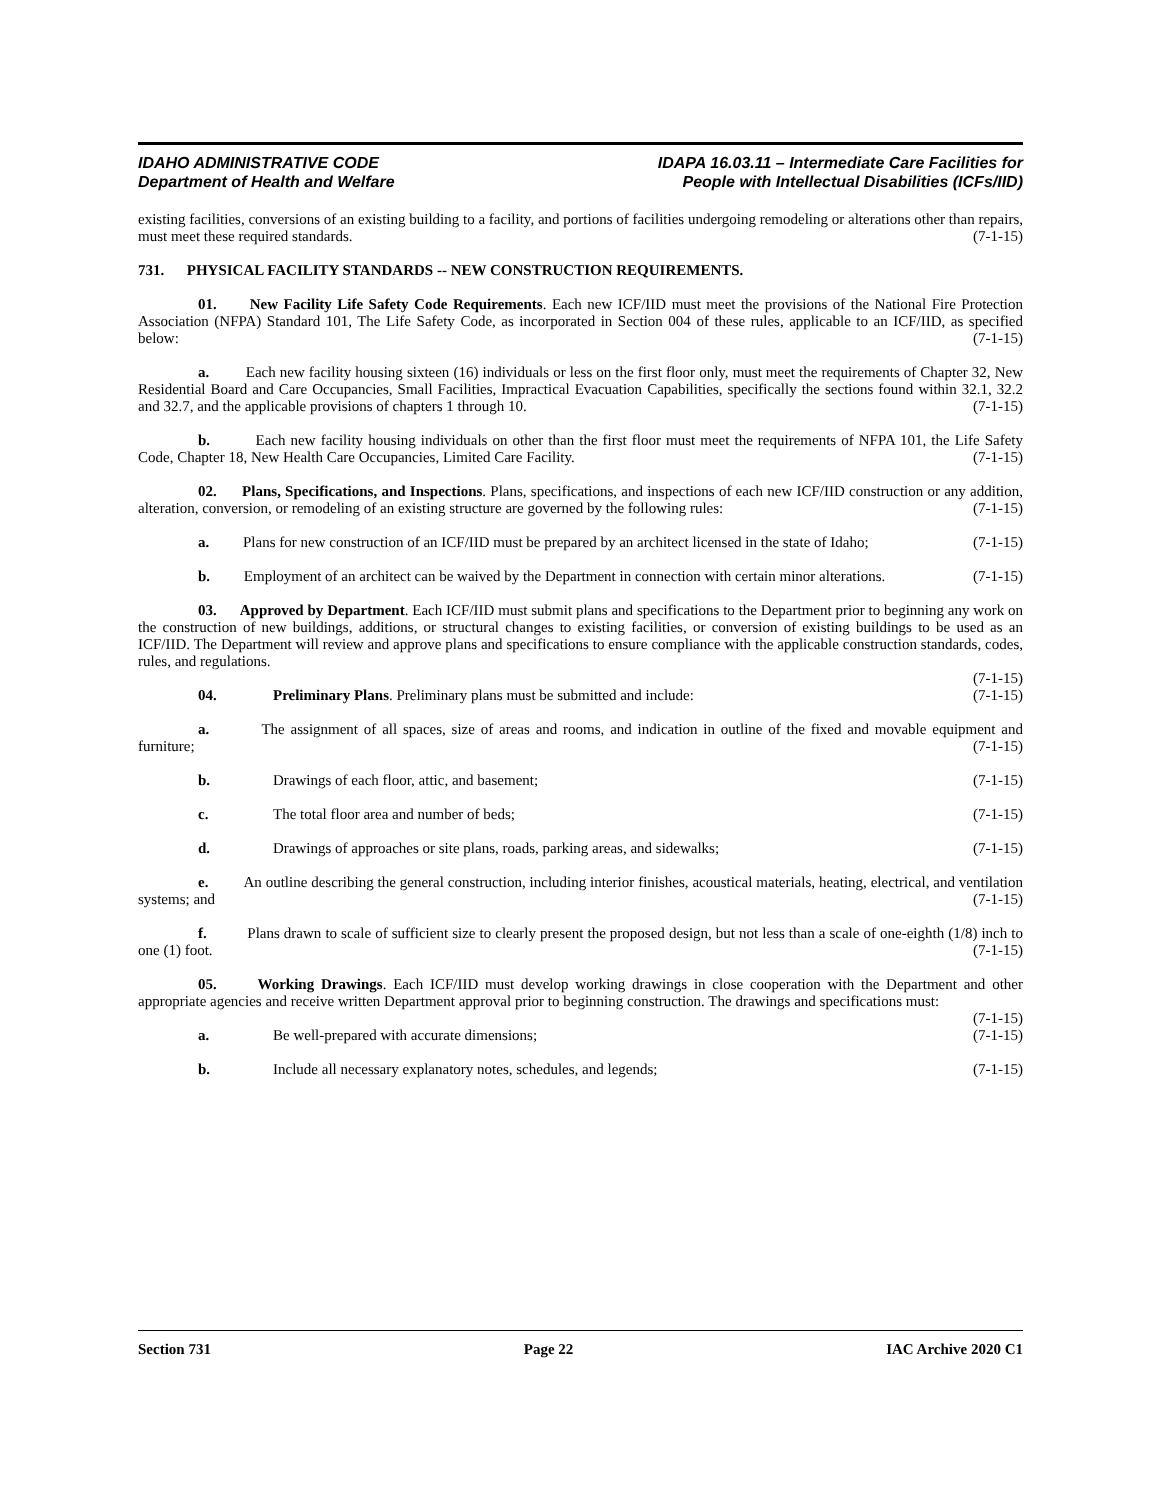IDAHO ADMINISTRATIVE CODE
Department of Health and Welfare
IDAPA 16.03.11 – Intermediate Care Facilities for
People with Intellectual Disabilities (ICFs/IID)
existing facilities, conversions of an existing building to a facility, and portions of facilities undergoing remodeling or alterations other than repairs, must meet these required standards. (7-1-15)
731. PHYSICAL FACILITY STANDARDS -- NEW CONSTRUCTION REQUIREMENTS.
01. New Facility Life Safety Code Requirements. Each new ICF/IID must meet the provisions of the National Fire Protection Association (NFPA) Standard 101, The Life Safety Code, as incorporated in Section 004 of these rules, applicable to an ICF/IID, as specified below: (7-1-15)
a. Each new facility housing sixteen (16) individuals or less on the first floor only, must meet the requirements of Chapter 32, New Residential Board and Care Occupancies, Small Facilities, Impractical Evacuation Capabilities, specifically the sections found within 32.1, 32.2 and 32.7, and the applicable provisions of chapters 1 through 10. (7-1-15)
b. Each new facility housing individuals on other than the first floor must meet the requirements of NFPA 101, the Life Safety Code, Chapter 18, New Health Care Occupancies, Limited Care Facility. (7-1-15)
02. Plans, Specifications, and Inspections. Plans, specifications, and inspections of each new ICF/IID construction or any addition, alteration, conversion, or remodeling of an existing structure are governed by the following rules: (7-1-15)
a. Plans for new construction of an ICF/IID must be prepared by an architect licensed in the state of Idaho; (7-1-15)
b. Employment of an architect can be waived by the Department in connection with certain minor alterations. (7-1-15)
03. Approved by Department. Each ICF/IID must submit plans and specifications to the Department prior to beginning any work on the construction of new buildings, additions, or structural changes to existing facilities, or conversion of existing buildings to be used as an ICF/IID. The Department will review and approve plans and specifications to ensure compliance with the applicable construction standards, codes, rules, and regulations.
(7-1-15)
04. Preliminary Plans. Preliminary plans must be submitted and include: (7-1-15)
a. The assignment of all spaces, size of areas and rooms, and indication in outline of the fixed and movable equipment and furniture; (7-1-15)
b. Drawings of each floor, attic, and basement; (7-1-15)
c. The total floor area and number of beds; (7-1-15)
d. Drawings of approaches or site plans, roads, parking areas, and sidewalks; (7-1-15)
e. An outline describing the general construction, including interior finishes, acoustical materials, heating, electrical, and ventilation systems; and (7-1-15)
f. Plans drawn to scale of sufficient size to clearly present the proposed design, but not less than a scale of one-eighth (1/8) inch to one (1) foot. (7-1-15)
05. Working Drawings. Each ICF/IID must develop working drawings in close cooperation with the Department and other appropriate agencies and receive written Department approval prior to beginning construction. The drawings and specifications must: (7-1-15)
a. Be well-prepared with accurate dimensions; (7-1-15)
b. Include all necessary explanatory notes, schedules, and legends; (7-1-15)
Section 731 Page 22 IAC Archive 2020 C1